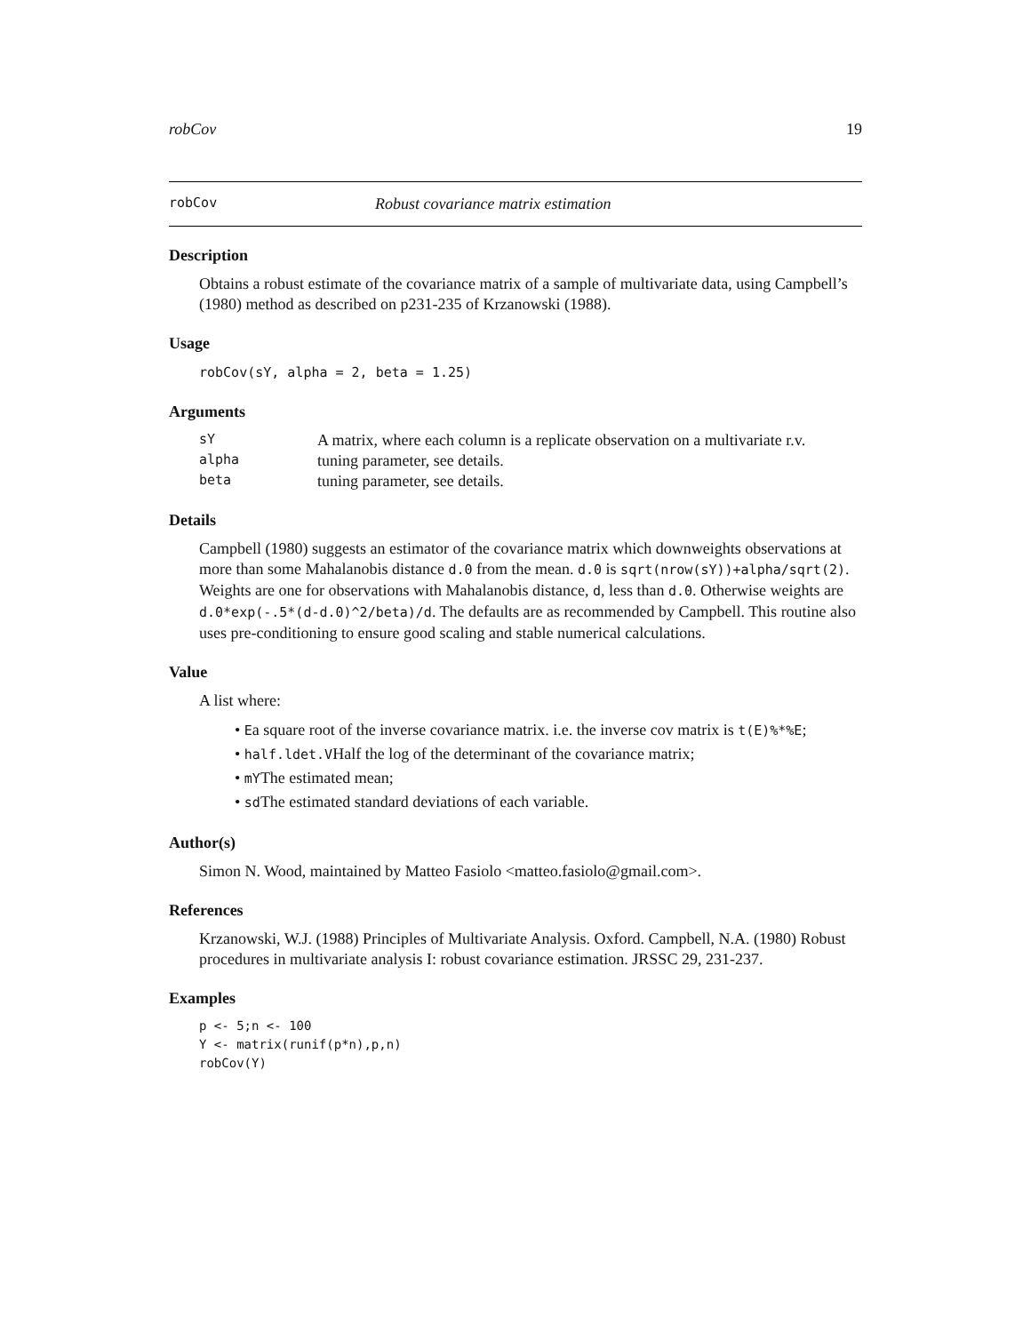robCov 19
robCov Robust covariance matrix estimation
Description
Obtains a robust estimate of the covariance matrix of a sample of multivariate data, using Campbell’s (1980) method as described on p231-235 of Krzanowski (1988).
Usage
robCov(sY, alpha = 2, beta = 1.25)
Arguments
| sY | A matrix, where each column is a replicate observation on a multivariate r.v. |
| alpha | tuning parameter, see details. |
| beta | tuning parameter, see details. |
Details
Campbell (1980) suggests an estimator of the covariance matrix which downweights observations at more than some Mahalanobis distance d.0 from the mean. d.0 is sqrt(nrow(sY))+alpha/sqrt(2). Weights are one for observations with Mahalanobis distance, d, less than d.0. Otherwise weights are d.0*exp(-.5*(d-d.0)^2/beta)/d. The defaults are as recommended by Campbell. This routine also uses pre-conditioning to ensure good scaling and stable numerical calculations.
Value
A list where:
• Ea square root of the inverse covariance matrix. i.e. the inverse cov matrix is t(E)%*%E;
• half.ldet.VHalf the log of the determinant of the covariance matrix;
• mYThe estimated mean;
• sdThe estimated standard deviations of each variable.
Author(s)
Simon N. Wood, maintained by Matteo Fasiolo <matteo.fasiolo@gmail.com>.
References
Krzanowski, W.J. (1988) Principles of Multivariate Analysis. Oxford. Campbell, N.A. (1980) Robust procedures in multivariate analysis I: robust covariance estimation. JRSSC 29, 231-237.
Examples
p <- 5;n <- 100
Y <- matrix(runif(p*n),p,n)
robCov(Y)